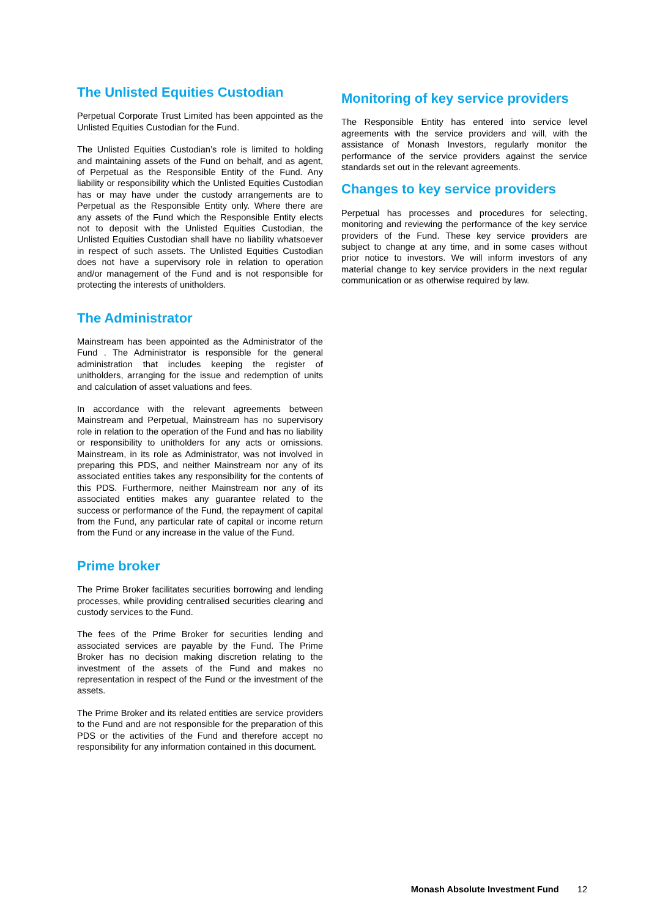The Unlisted Equities Custodian
Perpetual Corporate Trust Limited has been appointed as the Unlisted Equities Custodian for the Fund.
The Unlisted Equities Custodian’s role is limited to holding and maintaining assets of the Fund on behalf, and as agent, of Perpetual as the Responsible Entity of the Fund. Any liability or responsibility which the Unlisted Equities Custodian has or may have under the custody arrangements are to Perpetual as the Responsible Entity only. Where there are any assets of the Fund which the Responsible Entity elects not to deposit with the Unlisted Equities Custodian, the Unlisted Equities Custodian shall have no liability whatsoever in respect of such assets. The Unlisted Equities Custodian does not have a supervisory role in relation to operation and/or management of the Fund and is not responsible for protecting the interests of unitholders.
The Administrator
Mainstream has been appointed as the Administrator of the Fund . The Administrator is responsible for the general administration that includes keeping the register of unitholders, arranging for the issue and redemption of units and calculation of asset valuations and fees.
In accordance with the relevant agreements between Mainstream and Perpetual, Mainstream has no supervisory role in relation to the operation of the Fund and has no liability or responsibility to unitholders for any acts or omissions. Mainstream, in its role as Administrator, was not involved in preparing this PDS, and neither Mainstream nor any of its associated entities takes any responsibility for the contents of this PDS. Furthermore, neither Mainstream nor any of its associated entities makes any guarantee related to the success or performance of the Fund, the repayment of capital from the Fund, any particular rate of capital or income return from the Fund or any increase in the value of the Fund.
Prime broker
The Prime Broker facilitates securities borrowing and lending processes, while providing centralised securities clearing and custody services to the Fund.
The fees of the Prime Broker for securities lending and associated services are payable by the Fund. The Prime Broker has no decision making discretion relating to the investment of the assets of the Fund and makes no representation in respect of the Fund or the investment of the assets.
The Prime Broker and its related entities are service providers to the Fund and are not responsible for the preparation of this PDS or the activities of the Fund and therefore accept no responsibility for any information contained in this document.
Monitoring of key service providers
The Responsible Entity has entered into service level agreements with the service providers and will, with the assistance of Monash Investors, regularly monitor the performance of the service providers against the service standards set out in the relevant agreements.
Changes to key service providers
Perpetual has processes and procedures for selecting, monitoring and reviewing the performance of the key service providers of the Fund. These key service providers are subject to change at any time, and in some cases without prior notice to investors. We will inform investors of any material change to key service providers in the next regular communication or as otherwise required by law.
Monash Absolute Investment Fund 12